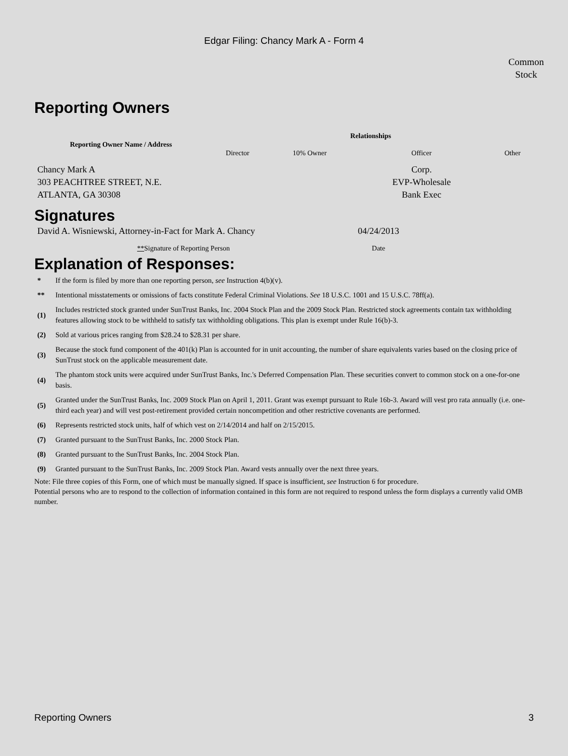Edgar Filing: Chancy Mark A - Form 4
Common Stock
Reporting Owners
| Reporting Owner Name / Address | Relationships | | | |
| --- | --- | --- | --- | --- |
| | Director | 10% Owner | Officer | Other |
| Chancy Mark A 303 PEACHTREE STREET, N.E. ATLANTA, GA 30308 | | | Corp. EVP-Wholesale Bank Exec | |
Signatures
| David A. Wisniewski, Attorney-in-Fact for Mark A. Chancy | 04/24/2013 | |
| ** Signature of Reporting Person | Date | |
Explanation of Responses:
| * | If the form is filed by more than one reporting person, see Instruction 4(b)(v). |
| ** | Intentional misstatements or omissions of facts constitute Federal Criminal Violations. See 18 U.S.C. 1001 and 15 U.S.C. 78ff(a). |
| (1) | Includes restricted stock granted under SunTrust Banks, Inc. 2004 Stock Plan and the 2009 Stock Plan. Restricted stock agreements contain tax withholding features allowing stock to be withheld to satisfy tax withholding obligations. This plan is exempt under Rule 16(b)-3. |
| (2) | Sold at various prices ranging from $28.24 to $28.31 per share. |
| (3) | Because the stock fund component of the 401(k) Plan is accounted for in unit accounting, the number of share equivalents varies based on the closing price of SunTrust stock on the applicable measurement date. |
| (4) | The phantom stock units were acquired under SunTrust Banks, Inc.'s Deferred Compensation Plan. These securities convert to common stock on a one-for-one basis. |
| (5) | Granted under the SunTrust Banks, Inc. 2009 Stock Plan on April 1, 2011. Grant was exempt pursuant to Rule 16b-3. Award will vest pro rata annually (i.e. one-third each year) and will vest post-retirement provided certain noncompetition and other restrictive covenants are performed. |
| (6) | Represents restricted stock units, half of which vest on 2/14/2014 and half on 2/15/2015. |
| (7) | Granted pursuant to the SunTrust Banks, Inc. 2000 Stock Plan. |
| (8) | Granted pursuant to the SunTrust Banks, Inc. 2004 Stock Plan. |
| (9) | Granted pursuant to the SunTrust Banks, Inc. 2009 Stock Plan. Award vests annually over the next three years. |
Note: File three copies of this Form, one of which must be manually signed. If space is insufficient, see Instruction 6 for procedure.
Potential persons who are to respond to the collection of information contained in this form are not required to respond unless the form displays a currently valid OMB number.
Reporting Owners 3